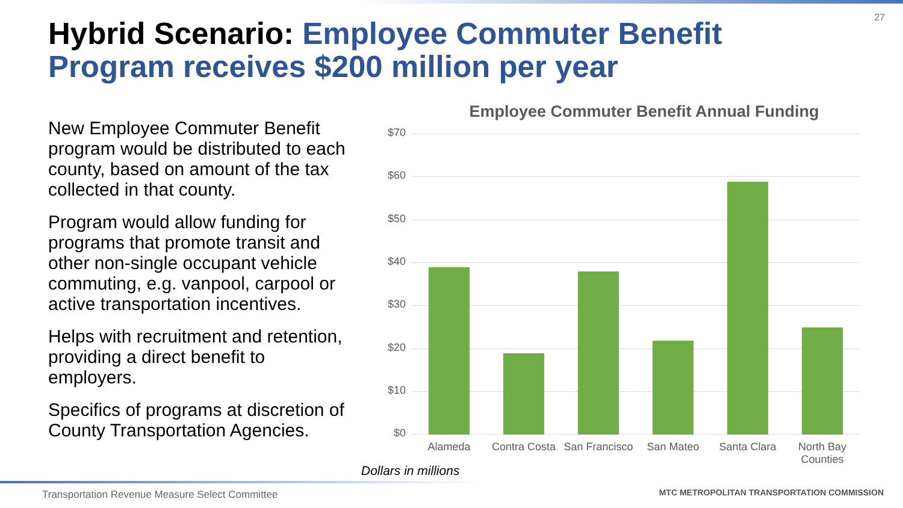27
Hybrid Scenario: Employee Commuter Benefit Program receives $200 million per year
New Employee Commuter Benefit program would be distributed to each county, based on amount of the tax collected in that county.
Program would allow funding for programs that promote transit and other non-single occupant vehicle commuting, e.g. vanpool, carpool or active transportation incentives.
Helps with recruitment and retention, providing a direct benefit to employers.
Specifics of programs at discretion of County Transportation Agencies.
Employee Commuter Benefit Annual Funding
$70
$60
$50
$40
$30
$20
$10
$0
Alameda
Contra Costa
San Francisco
San Mateo Santa Clara
North Bay Counties
Dollars in millions
Transportation Revenue Measure Select Committee
MTC METROPOLITAN TRANSPORTATION COMMISSION